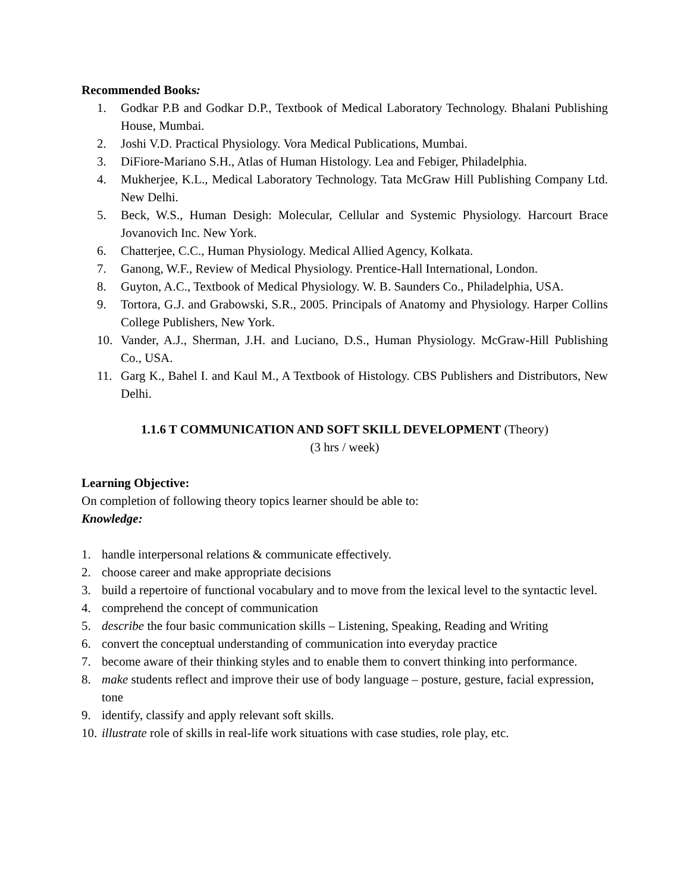Recommended Books:
1. Godkar P.B and Godkar D.P., Textbook of Medical Laboratory Technology. Bhalani Publishing House, Mumbai.
2. Joshi V.D. Practical Physiology. Vora Medical Publications, Mumbai.
3. DiFiore-Mariano S.H., Atlas of Human Histology. Lea and Febiger, Philadelphia.
4. Mukherjee, K.L., Medical Laboratory Technology. Tata McGraw Hill Publishing Company Ltd. New Delhi.
5. Beck, W.S., Human Desigh: Molecular, Cellular and Systemic Physiology. Harcourt Brace Jovanovich Inc. New York.
6. Chatterjee, C.C., Human Physiology. Medical Allied Agency, Kolkata.
7. Ganong, W.F., Review of Medical Physiology. Prentice-Hall International, London.
8. Guyton, A.C., Textbook of Medical Physiology. W. B. Saunders Co., Philadelphia, USA.
9. Tortora, G.J. and Grabowski, S.R., 2005. Principals of Anatomy and Physiology. Harper Collins College Publishers, New York.
10. Vander, A.J., Sherman, J.H. and Luciano, D.S., Human Physiology. McGraw-Hill Publishing Co., USA.
11. Garg K., Bahel I. and Kaul M., A Textbook of Histology. CBS Publishers and Distributors, New Delhi.
1.1.6 T COMMUNICATION AND SOFT SKILL DEVELOPMENT (Theory)
(3 hrs / week)
Learning Objective:
On completion of following theory topics learner should be able to:
Knowledge:
1. handle interpersonal relations & communicate effectively.
2. choose career and make appropriate decisions
3. build a repertoire of functional vocabulary and to move from the lexical level to the syntactic level.
4. comprehend the concept of communication
5. describe the four basic communication skills – Listening, Speaking, Reading and Writing
6. convert the conceptual understanding of communication into everyday practice
7. become aware of their thinking styles and to enable them to convert thinking into performance.
8. make students reflect and improve their use of body language – posture, gesture, facial expression, tone
9. identify, classify and apply relevant soft skills.
10. illustrate role of skills in real-life work situations with case studies, role play, etc.